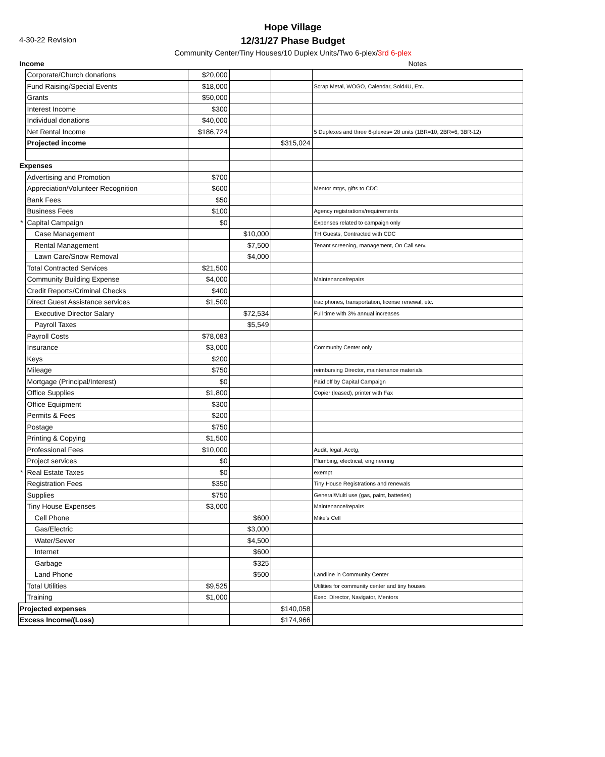4-30-22 Revision
Hope Village
12/31/27 Phase Budget
Community Center/Tiny Houses/10 Duplex Units/Two 6-plex/3rd 6-plex
| Income | | | | | Notes |
| | Corporate/Church donations | $20,000 | | | |
| | Fund Raising/Special Events | $18,000 | | | Scrap Metal, WOGO, Calendar, Sold4U, Etc. |
| | Grants | $50,000 | | | |
| | Interest Income | $300 | | | |
| | Individual donations | $40,000 | | | |
| | Net Rental Income | $186,724 | | | 5 Duplexes and three 6-plexes= 28 units (1BR=10, 2BR=6, 3BR-12) |
| | Projected income | | | $315,024 | |
| Expenses | | | | | |
| | Advertising and Promotion | $700 | | | |
| | Appreciation/Volunteer Recognition | $600 | | | Mentor mtgs, gifts to CDC |
| | Bank Fees | $50 | | | |
| | Business Fees | $100 | | | Agency registrations/requirements |
| * | Capital Campaign | $0 | | | Expenses related to campaign only |
| | Case Management | | $10,000 | | TH Guests, Contracted with CDC |
| | Rental Management | | $7,500 | | Tenant screening, management, On Call serv. |
| | Lawn Care/Snow Removal | | $4,000 | | |
| | Total Contracted Services | $21,500 | | | |
| | Community Building Expense | $4,000 | | | Maintenance/repairs |
| | Credit Reports/Criminal Checks | $400 | | | |
| | Direct Guest Assistance services | $1,500 | | | trac phones, transportation, license renewal, etc. |
| | Executive Director Salary | | $72,534 | | Full time with 3% annual increases |
| | Payroll Taxes | | $5,549 | | |
| | Payroll Costs | $78,083 | | | |
| | Insurance | $3,000 | | | Community Center only |
| | Keys | $200 | | | |
| | Mileage | $750 | | | reimbursing Director, maintenance materials |
| | Mortgage (Principal/Interest) | $0 | | | Paid off by Capital Campaign |
| | Office Supplies | $1,800 | | | Copier (leased), printer with Fax |
| | Office Equipment | $300 | | | |
| | Permits & Fees | $200 | | | |
| | Postage | $750 | | | |
| | Printing & Copying | $1,500 | | | |
| | Professional Fees | $10,000 | | | Audit, legal, Acctg, |
| | Project services | $0 | | | Plumbing, electrical, engineering |
| * | Real Estate Taxes | $0 | | | exempt |
| | Registration Fees | $350 | | | Tiny House Registrations and renewals |
| | Supplies | $750 | | | General/Multi use (gas, paint, batteries) |
| | Tiny House Expenses | $3,000 | | | Maintenance/repairs |
| | Cell Phone | | $600 | | Mike's Cell |
| | Gas/Electric | | $3,000 | | |
| | Water/Sewer | | $4,500 | | |
| | Internet | | $600 | | |
| | Garbage | | $325 | | |
| | Land Phone | | $500 | | Landline in Community Center |
| | Total Utilities | $9,525 | | | Utilities for community center and tiny houses |
| | Training | $1,000 | | | Exec. Director, Navigator, Mentors |
| Projected expenses | | | | $140,058 | |
| Excess Income/(Loss) | | | | $174,966 | |